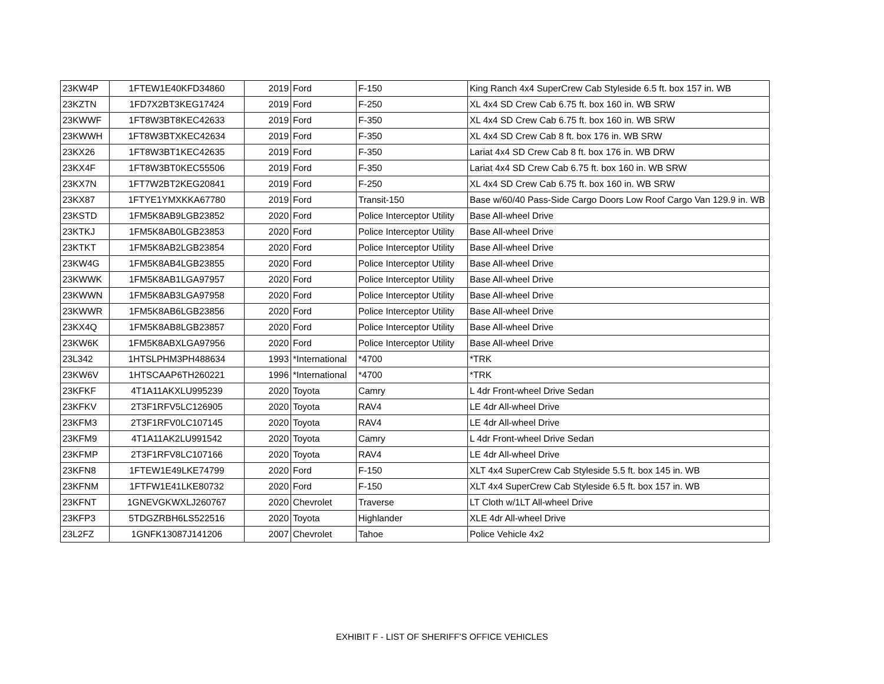| 23KW4P | 1FTEW1E40KFD34860 | 2019 | Ford | F-150 | King Ranch 4x4 SuperCrew Cab Styleside 6.5 ft. box 157 in. WB |
| 23KZTN | 1FD7X2BT3KEG17424 | 2019 | Ford | F-250 | XL 4x4 SD Crew Cab 6.75 ft. box 160 in. WB SRW |
| 23KWWF | 1FT8W3BT8KEC42633 | 2019 | Ford | F-350 | XL 4x4 SD Crew Cab 6.75 ft. box 160 in. WB SRW |
| 23KWWH | 1FT8W3BTXKEC42634 | 2019 | Ford | F-350 | XL 4x4 SD Crew Cab 8 ft. box 176 in. WB SRW |
| 23KX26 | 1FT8W3BT1KEC42635 | 2019 | Ford | F-350 | Lariat 4x4 SD Crew Cab 8 ft. box 176 in. WB DRW |
| 23KX4F | 1FT8W3BT0KEC55506 | 2019 | Ford | F-350 | Lariat 4x4 SD Crew Cab 6.75 ft. box 160 in. WB SRW |
| 23KX7N | 1FT7W2BT2KEG20841 | 2019 | Ford | F-250 | XL 4x4 SD Crew Cab 6.75 ft. box 160 in. WB SRW |
| 23KX87 | 1FTYE1YMXKKA67780 | 2019 | Ford | Transit-150 | Base w/60/40 Pass-Side Cargo Doors Low Roof Cargo Van 129.9 in. WB |
| 23KSTD | 1FM5K8AB9LGB23852 | 2020 | Ford | Police Interceptor Utility | Base All-wheel Drive |
| 23KTKJ | 1FM5K8AB0LGB23853 | 2020 | Ford | Police Interceptor Utility | Base All-wheel Drive |
| 23KTKT | 1FM5K8AB2LGB23854 | 2020 | Ford | Police Interceptor Utility | Base All-wheel Drive |
| 23KW4G | 1FM5K8AB4LGB23855 | 2020 | Ford | Police Interceptor Utility | Base All-wheel Drive |
| 23KWWK | 1FM5K8AB1LGA97957 | 2020 | Ford | Police Interceptor Utility | Base All-wheel Drive |
| 23KWWN | 1FM5K8AB3LGA97958 | 2020 | Ford | Police Interceptor Utility | Base All-wheel Drive |
| 23KWWR | 1FM5K8AB6LGB23856 | 2020 | Ford | Police Interceptor Utility | Base All-wheel Drive |
| 23KX4Q | 1FM5K8AB8LGB23857 | 2020 | Ford | Police Interceptor Utility | Base All-wheel Drive |
| 23KW6K | 1FM5K8ABXLGA97956 | 2020 | Ford | Police Interceptor Utility | Base All-wheel Drive |
| 23L342 | 1HTSLPHM3PH488634 | 1993 | *International | *4700 | *TRK |
| 23KW6V | 1HTSCAAP6TH260221 | 1996 | *International | *4700 | *TRK |
| 23KFKF | 4T1A11AKXLU995239 | 2020 | Toyota | Camry | L 4dr Front-wheel Drive Sedan |
| 23KFKV | 2T3F1RFV5LC126905 | 2020 | Toyota | RAV4 | LE 4dr All-wheel Drive |
| 23KFM3 | 2T3F1RFV0LC107145 | 2020 | Toyota | RAV4 | LE 4dr All-wheel Drive |
| 23KFM9 | 4T1A11AK2LU991542 | 2020 | Toyota | Camry | L 4dr Front-wheel Drive Sedan |
| 23KFMP | 2T3F1RFV8LC107166 | 2020 | Toyota | RAV4 | LE 4dr All-wheel Drive |
| 23KFN8 | 1FTEW1E49LKE74799 | 2020 | Ford | F-150 | XLT 4x4 SuperCrew Cab Styleside 5.5 ft. box 145 in. WB |
| 23KFNM | 1FTFW1E41LKE80732 | 2020 | Ford | F-150 | XLT 4x4 SuperCrew Cab Styleside 6.5 ft. box 157 in. WB |
| 23KFNT | 1GNEVGKWXLJ260767 | 2020 | Chevrolet | Traverse | LT Cloth w/1LT All-wheel Drive |
| 23KFP3 | 5TDGZRBH6LS522516 | 2020 | Toyota | Highlander | XLE 4dr All-wheel Drive |
| 23L2FZ | 1GNFK13087J141206 | 2007 | Chevrolet | Tahoe | Police Vehicle 4x2 |
EXHIBIT F - LIST OF SHERIFF'S OFFICE VEHICLES